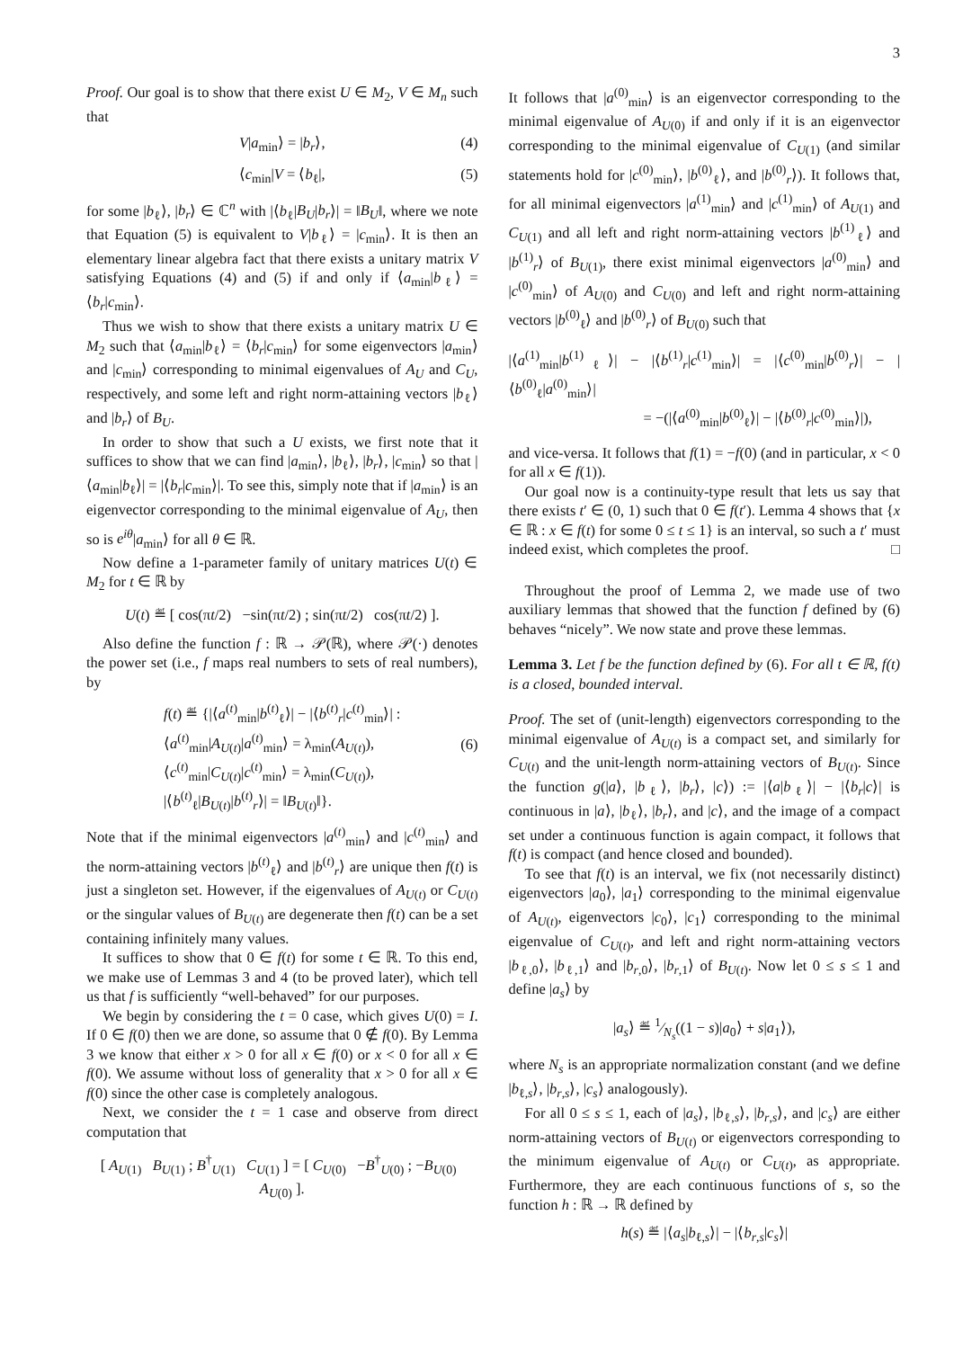3
Proof. Our goal is to show that there exist U ∈ M<sub>2</sub>, V ∈ M<sub>n</sub> such that
V|a<sub>min</sub>⟩ = |b<sub>r</sub>⟩, (4)
⟨c<sub>min</sub>|V = ⟨b<sub>ℓ</sub>|, (5)
for some |b<sub>ℓ</sub>⟩, |b<sub>r</sub>⟩ ∈ ℂ<sup>n</sup> with |⟨b<sub>ℓ</sub>|B<sub>U</sub>|b<sub>r</sub>⟩| = ‖B<sub>U</sub>‖, where we note that Equation (5) is equivalent to V|b<sub>ℓ</sub>⟩ = |c<sub>min</sub>⟩. It is then an elementary linear algebra fact that there exists a unitary matrix V satisfying Equations (4) and (5) if and only if ⟨a<sub>min</sub>|b<sub>ℓ</sub>⟩ = ⟨b<sub>r</sub>|c<sub>min</sub>⟩.
Thus we wish to show that there exists a unitary matrix U ∈ M<sub>2</sub> such that ⟨a<sub>min</sub>|b<sub>ℓ</sub>⟩ = ⟨b<sub>r</sub>|c<sub>min</sub>⟩ for some eigenvectors |a<sub>min</sub>⟩ and |c<sub>min</sub>⟩ corresponding to minimal eigenvalues of A<sub>U</sub> and C<sub>U</sub>, respectively, and some left and right norm-attaining vectors |b<sub>ℓ</sub>⟩ and |b<sub>r</sub>⟩ of B<sub>U</sub>.
In order to show that such a U exists, we first note that it suffices to show that we can find |a<sub>min</sub>⟩, |b<sub>ℓ</sub>⟩, |b<sub>r</sub>⟩, |c<sub>min</sub>⟩ so that |⟨a<sub>min</sub>|b<sub>ℓ</sub>⟩| = |⟨b<sub>r</sub>|c<sub>min</sub>⟩|. To see this, simply note that if |a<sub>min</sub>⟩ is an eigenvector corresponding to the minimal eigenvalue of A<sub>U</sub>, then so is e<sup>iθ</sup>|a<sub>min</sub>⟩ for all θ ∈ ℝ.
Now define a 1-parameter family of unitary matrices U(t) ∈ M<sub>2</sub> for t ∈ ℝ by
U(t) ≝ [ cos(πt/2) −sin(πt/2) ; sin(πt/2) cos(πt/2) ].
Also define the function f : ℝ → 𝒫(ℝ), where 𝒫(·) denotes the power set (i.e., f maps real numbers to sets of real numbers), by
f(t) ≝ {|⟨a<sup>(t)</sup><sub>min</sub>|b<sup>(t)</sup><sub>ℓ</sub>⟩| − |⟨b<sup>(t)</sup><sub>r</sub>|c<sup>(t)</sup><sub>min</sub>⟩| :
⟨a<sup>(t)</sup><sub>min</sub>|A<sub>U(t)</sub>|a<sup>(t)</sup><sub>min</sub>⟩ = λ<sub>min</sub>(A<sub>U(t)</sub>),
⟨c<sup>(t)</sup><sub>min</sub>|C<sub>U(t)</sub>|c<sup>(t)</sup><sub>min</sub>⟩ = λ<sub>min</sub>(C<sub>U(t)</sub>),
|⟨b<sup>(t)</sup><sub>ℓ</sub>|B<sub>U(t)</sub>|b<sup>(t)</sup><sub>r</sub>⟩| = ‖B<sub>U(t)</sub>‖}.
(6)
Note that if the minimal eigenvectors |a<sup>(t)</sup><sub>min</sub>⟩ and |c<sup>(t)</sup><sub>min</sub>⟩ and the norm-attaining vectors |b<sup>(t)</sup><sub>ℓ</sub>⟩ and |b<sup>(t)</sup><sub>r</sub>⟩ are unique then f(t) is just a singleton set. However, if the eigenvalues of A<sub>U(t)</sub> or C<sub>U(t)</sub> or the singular values of B<sub>U(t)</sub> are degenerate then f(t) can be a set containing infinitely many values.
It suffices to show that 0 ∈ f(t) for some t ∈ ℝ. To this end, we make use of Lemmas 3 and 4 (to be proved later), which tell us that f is sufficiently “well-behaved” for our purposes.
We begin by considering the t = 0 case, which gives U(0) = I. If 0 ∈ f(0) then we are done, so assume that 0 ∉ f(0). By Lemma 3 we know that either x > 0 for all x ∈ f(0) or x < 0 for all x ∈ f(0). We assume without loss of generality that x > 0 for all x ∈ f(0) since the other case is completely analogous.
Next, we consider the t = 1 case and observe from direct computation that
[ A<sub>U(1)</sub> B<sub>U(1)</sub> ; B<sup>†</sup><sub>U(1)</sub> C<sub>U(1)</sub> ] = [ C<sub>U(0)</sub> −B<sup>†</sup><sub>U(0)</sub> ; −B<sub>U(0)</sub> A<sub>U(0)</sub> ].
It follows that |a<sup>(0)</sup><sub>min</sub>⟩ is an eigenvector corresponding to the minimal eigenvalue of A<sub>U(0)</sub> if and only if it is an eigenvector corresponding to the minimal eigenvalue of C<sub>U(1)</sub> (and similar statements hold for |c<sup>(0)</sup><sub>min</sub>⟩, |b<sup>(0)</sup><sub>ℓ</sub>⟩, and |b<sup>(0)</sup><sub>r</sub>⟩). It follows that, for all minimal eigenvectors |a<sup>(1)</sup><sub>min</sub>⟩ and |c<sup>(1)</sup><sub>min</sub>⟩ of A<sub>U(1)</sub> and C<sub>U(1)</sub> and all left and right norm-attaining vectors |b<sup>(1)</sup><sub>ℓ</sub>⟩ and |b<sup>(1)</sup><sub>r</sub>⟩ of B<sub>U(1)</sub>, there exist minimal eigenvectors |a<sup>(0)</sup><sub>min</sub>⟩ and |c<sup>(0)</sup><sub>min</sub>⟩ of A<sub>U(0)</sub> and C<sub>U(0)</sub> and left and right norm-attaining vectors |b<sup>(0)</sup><sub>ℓ</sub>⟩ and |b<sup>(0)</sup><sub>r</sub>⟩ of B<sub>U(0)</sub> such that
|⟨a<sup>(1)</sup><sub>min</sub>|b<sup>(1)</sup><sub>ℓ</sub>⟩| − |⟨b<sup>(1)</sup><sub>r</sub>|c<sup>(1)</sup><sub>min</sub>⟩| = |⟨c<sup>(0)</sup><sub>min</sub>|b<sup>(0)</sup><sub>r</sub>⟩| − |⟨b<sup>(0)</sup><sub>ℓ</sub>|a<sup>(0)</sup><sub>min</sub>⟩|
= −(|⟨a<sup>(0)</sup><sub>min</sub>|b<sup>(0)</sup><sub>ℓ</sub>⟩| − |⟨b<sup>(0)</sup><sub>r</sub>|c<sup>(0)</sup><sub>min</sub>⟩|),
and vice-versa. It follows that f(1) = −f(0) (and in particular, x < 0 for all x ∈ f(1)).
Our goal now is a continuity-type result that lets us say that there exists t′ ∈ (0, 1) such that 0 ∈ f(t′). Lemma 4 shows that {x ∈ ℝ : x ∈ f(t) for some 0 ≤ t ≤ 1} is an interval, so such a t′ must indeed exist, which completes the proof. □
Throughout the proof of Lemma 2, we made use of two auxiliary lemmas that showed that the function f defined by (6) behaves “nicely”. We now state and prove these lemmas.
Lemma 3. Let f be the function defined by (6). For all t ∈ ℝ, f(t) is a closed, bounded interval.
Proof. The set of (unit-length) eigenvectors corresponding to the minimal eigenvalue of A<sub>U(t)</sub> is a compact set, and similarly for C<sub>U(t)</sub> and the unit-length norm-attaining vectors of B<sub>U(t)</sub>. Since the function g(|a⟩, |b<sub>ℓ</sub>⟩, |b<sub>r</sub>⟩, |c⟩) := |⟨a|b<sub>ℓ</sub>⟩| − |⟨b<sub>r</sub>|c⟩| is continuous in |a⟩, |b<sub>ℓ</sub>⟩, |b<sub>r</sub>⟩, and |c⟩, and the image of a compact set under a continuous function is again compact, it follows that f(t) is compact (and hence closed and bounded).
To see that f(t) is an interval, we fix (not necessarily distinct) eigenvectors |a<sub>0</sub>⟩, |a<sub>1</sub>⟩ corresponding to the minimal eigenvalue of A<sub>U(t)</sub>, eigenvectors |c<sub>0</sub>⟩, |c<sub>1</sub>⟩ corresponding to the minimal eigenvalue of C<sub>U(t)</sub>, and left and right norm-attaining vectors |b<sub>ℓ,0</sub>⟩, |b<sub>ℓ,1</sub>⟩ and |b<sub>r,0</sub>⟩, |b<sub>r,1</sub>⟩ of B<sub>U(t)</sub>. Now let 0 ≤ s ≤ 1 and define |a<sub>s</sub>⟩ by
|a<sub>s</sub>⟩ ≝ 1⁄N<sub>s</sub>((1 − s)|a<sub>0</sub>⟩ + s|a<sub>1</sub>⟩),
where N<sub>s</sub> is an appropriate normalization constant (and we define |b<sub>ℓ,s</sub>⟩, |b<sub>r,s</sub>⟩, |c<sub>s</sub>⟩ analogously).
For all 0 ≤ s ≤ 1, each of |a<sub>s</sub>⟩, |b<sub>ℓ,s</sub>⟩, |b<sub>r,s</sub>⟩, and |c<sub>s</sub>⟩ are either norm-attaining vectors of B<sub>U(t)</sub> or eigenvectors corresponding to the minimum eigenvalue of A<sub>U(t)</sub> or C<sub>U(t)</sub>, as appropriate. Furthermore, they are each continuous functions of s, so the function h : ℝ → ℝ defined by
h(s) ≝ |⟨a<sub>s</sub>|b<sub>ℓ,s</sub>⟩| − |⟨b<sub>r,s</sub>|c<sub>s</sub>⟩|